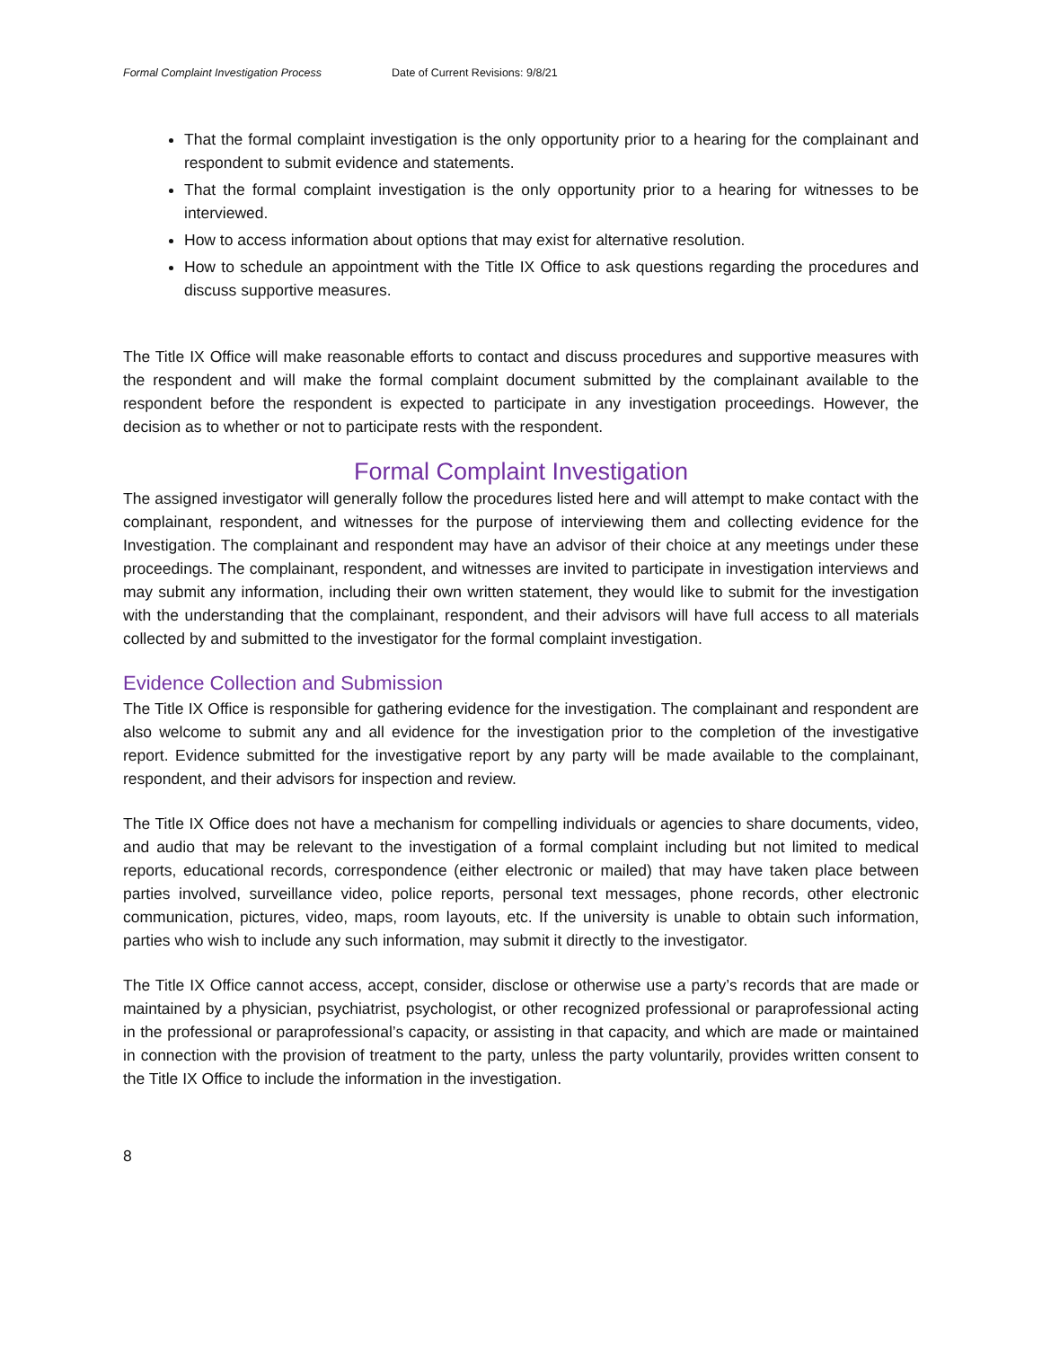Formal Complaint Investigation Process Date of Current Revisions: 9/8/21
That the formal complaint investigation is the only opportunity prior to a hearing for the complainant and respondent to submit evidence and statements.
That the formal complaint investigation is the only opportunity prior to a hearing for witnesses to be interviewed.
How to access information about options that may exist for alternative resolution.
How to schedule an appointment with the Title IX Office to ask questions regarding the procedures and discuss supportive measures.
The Title IX Office will make reasonable efforts to contact and discuss procedures and supportive measures with the respondent and will make the formal complaint document submitted by the complainant available to the respondent before the respondent is expected to participate in any investigation proceedings. However, the decision as to whether or not to participate rests with the respondent.
Formal Complaint Investigation
The assigned investigator will generally follow the procedures listed here and will attempt to make contact with the complainant, respondent, and witnesses for the purpose of interviewing them and collecting evidence for the Investigation. The complainant and respondent may have an advisor of their choice at any meetings under these proceedings. The complainant, respondent, and witnesses are invited to participate in investigation interviews and may submit any information, including their own written statement, they would like to submit for the investigation with the understanding that the complainant, respondent, and their advisors will have full access to all materials collected by and submitted to the investigator for the formal complaint investigation.
Evidence Collection and Submission
The Title IX Office is responsible for gathering evidence for the investigation. The complainant and respondent are also welcome to submit any and all evidence for the investigation prior to the completion of the investigative report. Evidence submitted for the investigative report by any party will be made available to the complainant, respondent, and their advisors for inspection and review.
The Title IX Office does not have a mechanism for compelling individuals or agencies to share documents, video, and audio that may be relevant to the investigation of a formal complaint including but not limited to medical reports, educational records, correspondence (either electronic or mailed) that may have taken place between parties involved, surveillance video, police reports, personal text messages, phone records, other electronic communication, pictures, video, maps, room layouts, etc. If the university is unable to obtain such information, parties who wish to include any such information, may submit it directly to the investigator.
The Title IX Office cannot access, accept, consider, disclose or otherwise use a party’s records that are made or maintained by a physician, psychiatrist, psychologist, or other recognized professional or paraprofessional acting in the professional or paraprofessional’s capacity, or assisting in that capacity, and which are made or maintained in connection with the provision of treatment to the party, unless the party voluntarily, provides written consent to the Title IX Office to include the information in the investigation.
8